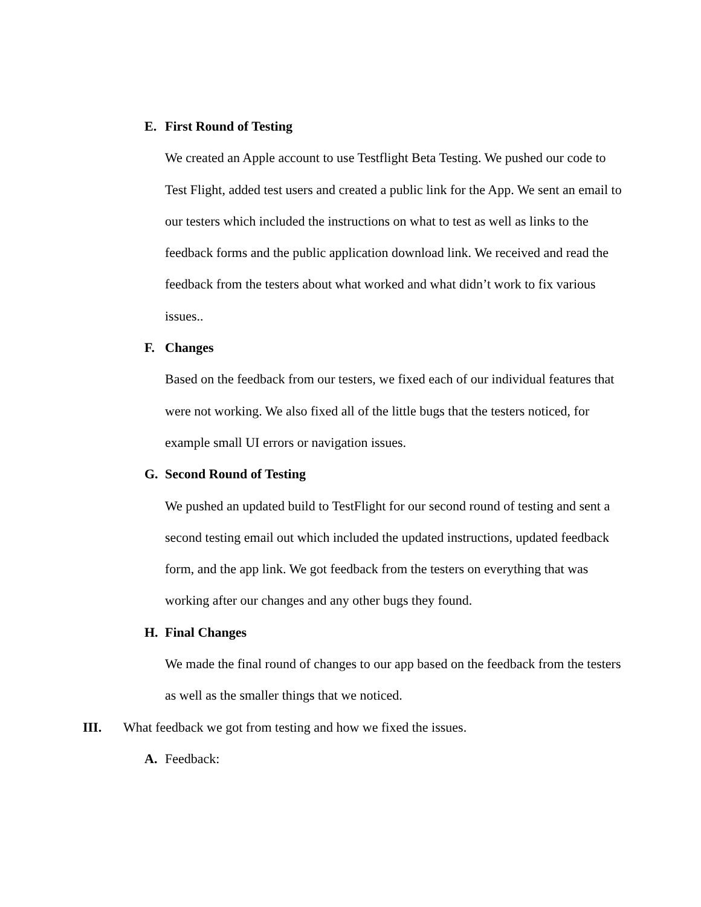E. First Round of Testing
We created an Apple account to use Testflight Beta Testing. We pushed our code to Test Flight, added test users and created a public link for the App. We sent an email to our testers which included the instructions on what to test as well as links to the feedback forms and the public application download link. We received and read the feedback from the testers about what worked and what didn’t work to fix various issues..
F. Changes
Based on the feedback from our testers, we fixed each of our individual features that were not working. We also fixed all of the little bugs that the testers noticed, for example small UI errors or navigation issues.
G. Second Round of Testing
We pushed an updated build to TestFlight for our second round of testing and sent a second testing email out which included the updated instructions, updated feedback form, and the app link. We got feedback from the testers on everything that was working after our changes and any other bugs they found.
H. Final Changes
We made the final round of changes to our app based on the feedback from the testers as well as the smaller things that we noticed.
III. What feedback we got from testing and how we fixed the issues.
A. Feedback: